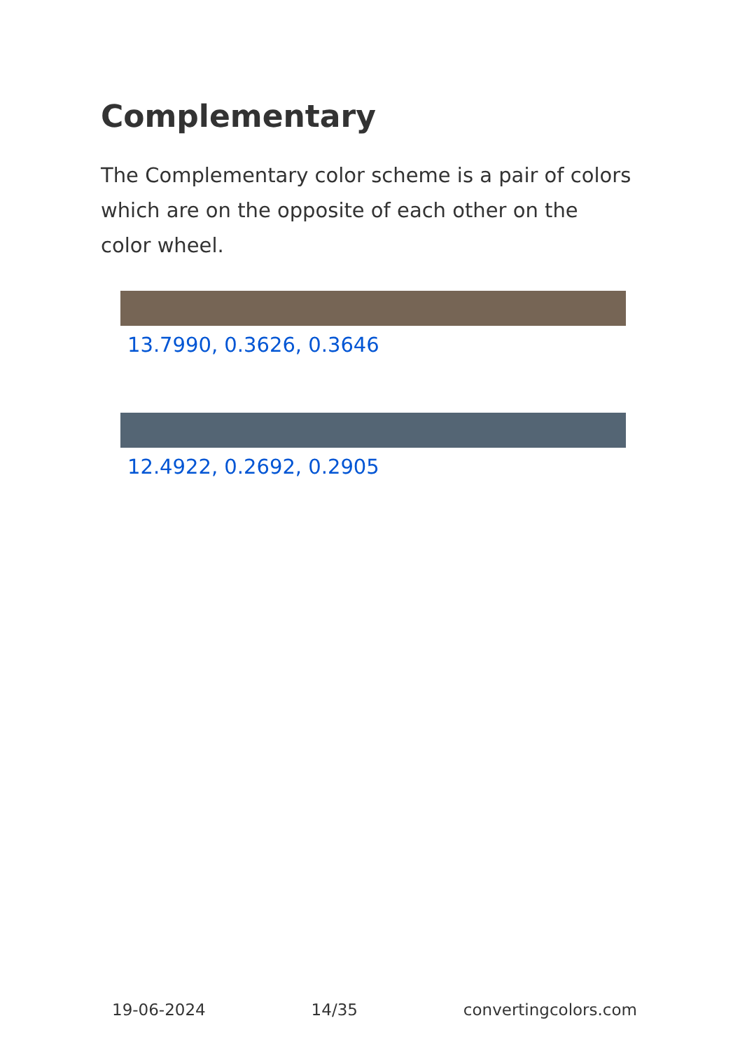Complementary
The Complementary color scheme is a pair of colors which are on the opposite of each other on the color wheel.
13.7990, 0.3626, 0.3646
12.4922, 0.2692, 0.2905
19-06-2024 14/35 convertingcolors.com